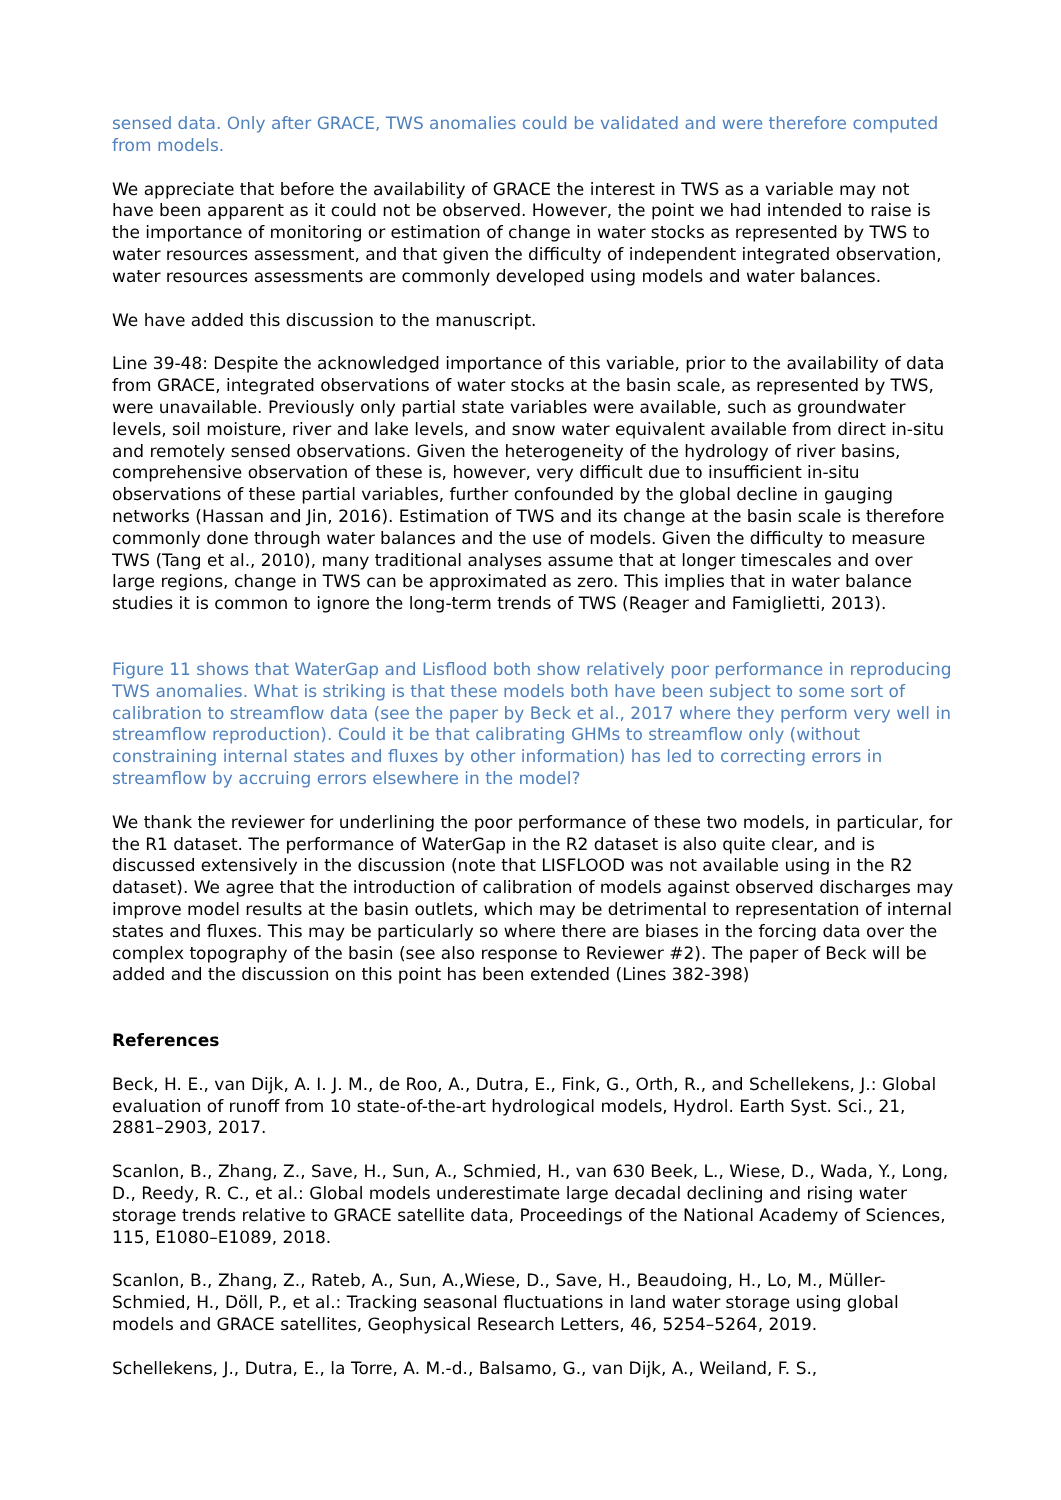sensed data. Only after GRACE, TWS anomalies could be validated and were therefore computed from models.
We appreciate that before the availability of GRACE the interest in TWS as a variable may not have been apparent as it could not be observed. However, the point we had intended to raise is the importance of monitoring or estimation of change in water stocks as represented by TWS to water resources assessment, and that given the difficulty of independent integrated observation, water resources assessments are commonly developed using models and water balances.
We have added this discussion to the manuscript.
Line 39-48: Despite the acknowledged importance of this variable, prior to the availability of data from GRACE, integrated observations of water stocks at the basin scale, as represented by TWS, were unavailable. Previously only partial state variables were available, such as groundwater levels, soil moisture, river and lake levels, and snow water equivalent available from direct in-situ and remotely sensed observations. Given the heterogeneity of the hydrology of river basins, comprehensive observation of these is, however, very difficult due to insufficient in-situ observations of these partial variables, further confounded by the global decline in gauging networks (Hassan and Jin, 2016). Estimation of TWS and its change at the basin scale is therefore commonly done through water balances and the use of models. Given the difficulty to measure TWS (Tang et al., 2010), many traditional analyses assume that at longer timescales and over large regions, change in TWS can be approximated as zero. This implies that in water balance studies it is common to ignore the long-term trends of TWS (Reager and Famiglietti, 2013).
Figure 11 shows that WaterGap and Lisflood both show relatively poor performance in reproducing TWS anomalies. What is striking is that these models both have been subject to some sort of calibration to streamflow data (see the paper by Beck et al., 2017 where they perform very well in streamflow reproduction). Could it be that calibrating GHMs to streamflow only (without constraining internal states and fluxes by other information) has led to correcting errors in streamflow by accruing errors elsewhere in the model?
We thank the reviewer for underlining the poor performance of these two models, in particular, for the R1 dataset. The performance of WaterGap in the R2 dataset is also quite clear, and is discussed extensively in the discussion (note that LISFLOOD was not available using in the R2 dataset). We agree that the introduction of calibration of models against observed discharges may improve model results at the basin outlets, which may be detrimental to representation of internal states and fluxes. This may be particularly so where there are biases in the forcing data over the complex topography of the basin (see also response to Reviewer #2). The paper of Beck will be added and the discussion on this point has been extended (Lines 382-398)
References
Beck, H. E., van Dijk, A. I. J. M., de Roo, A., Dutra, E., Fink, G., Orth, R., and Schellekens, J.: Global evaluation of runoff from 10 state-of-the-art hydrological models, Hydrol. Earth Syst. Sci., 21, 2881–2903, 2017.
Scanlon, B., Zhang, Z., Save, H., Sun, A., Schmied, H., van 630 Beek, L., Wiese, D., Wada, Y., Long, D., Reedy, R. C., et al.: Global models underestimate large decadal declining and rising water storage trends relative to GRACE satellite data, Proceedings of the National Academy of Sciences, 115, E1080–E1089, 2018.
Scanlon, B., Zhang, Z., Rateb, A., Sun, A.,Wiese, D., Save, H., Beaudoing, H., Lo, M., Müller-Schmied, H., Döll, P., et al.: Tracking seasonal fluctuations in land water storage using global models and GRACE satellites, Geophysical Research Letters, 46, 5254–5264, 2019.
Schellekens, J., Dutra, E., la Torre, A. M.-d., Balsamo, G., van Dijk, A., Weiland, F. S.,